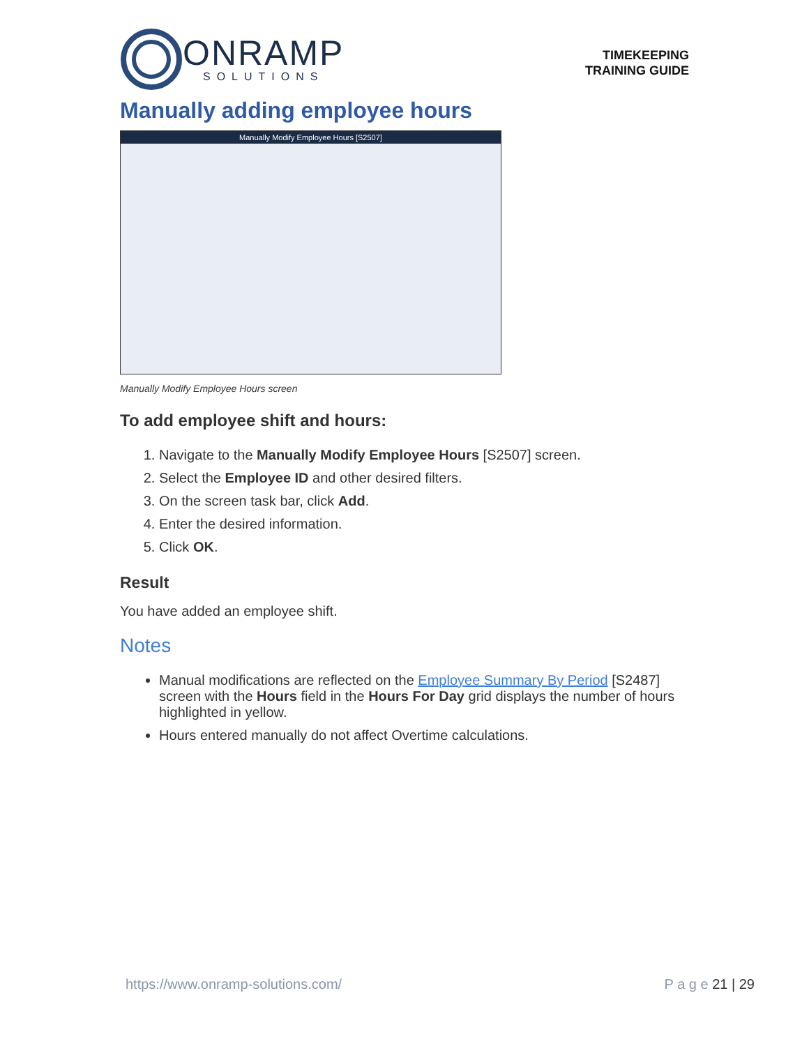ONRAMP
SOLUTIONS
TIMEKEEPING
TRAINING GUIDE
Manually adding employee hours
Manually Modify Employee Hours [S2507]
Manually Modify Employee Hours screen
To add employee shift and hours:
1. Navigate to the Manually Modify Employee Hours [S2507] screen.
2. Select the Employee ID and other desired filters.
3. On the screen task bar, click Add.
4. Enter the desired information.
5. Click OK.
Result
You have added an employee shift.
Notes
Manual modifications are reflected on the Employee Summary By Period [S2487] screen with the Hours field in the Hours For Day grid displays the number of hours highlighted in yellow.
Hours entered manually do not affect Overtime calculations.
https://www.onramp-solutions.com/ P a g e 21 | 29